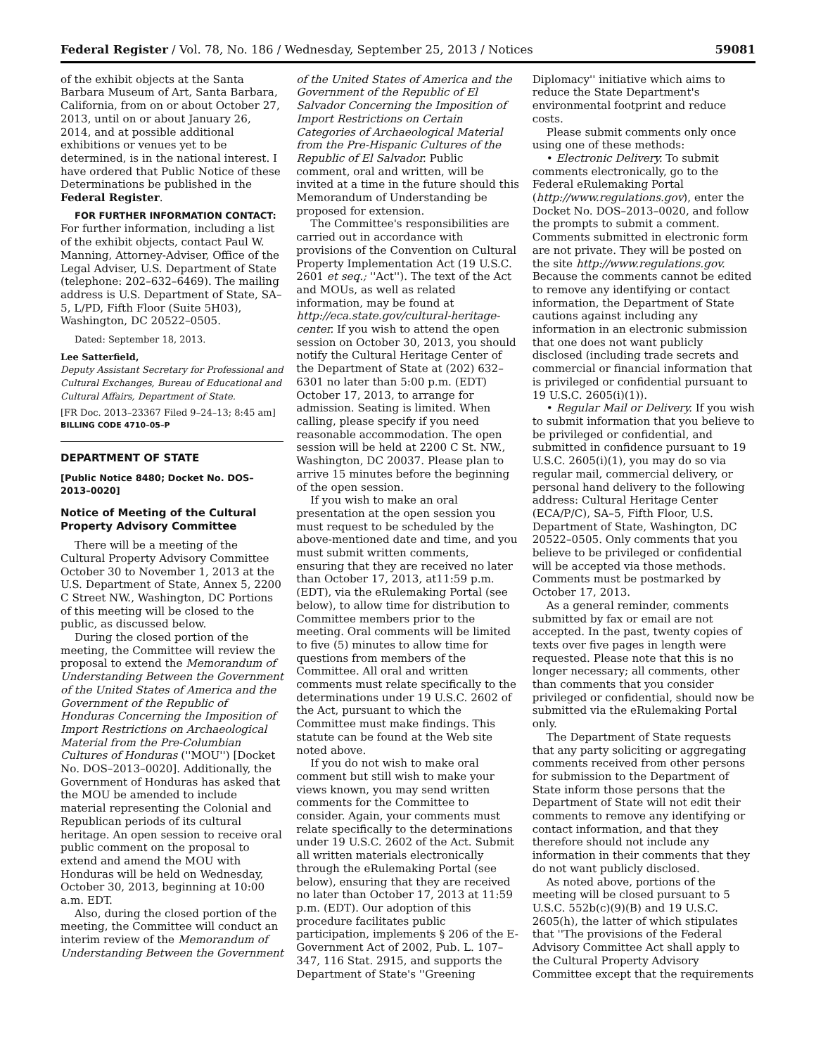Federal Register / Vol. 78, No. 186 / Wednesday, September 25, 2013 / Notices 59081
of the exhibit objects at the Santa Barbara Museum of Art, Santa Barbara, California, from on or about October 27, 2013, until on or about January 26, 2014, and at possible additional exhibitions or venues yet to be determined, is in the national interest. I have ordered that Public Notice of these Determinations be published in the Federal Register.
FOR FURTHER INFORMATION CONTACT: For further information, including a list of the exhibit objects, contact Paul W. Manning, Attorney-Adviser, Office of the Legal Adviser, U.S. Department of State (telephone: 202–632–6469). The mailing address is U.S. Department of State, SA–5, L/PD, Fifth Floor (Suite 5H03), Washington, DC 20522–0505.
Dated: September 18, 2013.
Lee Satterfield,
Deputy Assistant Secretary for Professional and Cultural Exchanges, Bureau of Educational and Cultural Affairs, Department of State.
[FR Doc. 2013–23367 Filed 9–24–13; 8:45 am]
BILLING CODE 4710–05–P
DEPARTMENT OF STATE
[Public Notice 8480; Docket No. DOS–2013–0020]
Notice of Meeting of the Cultural Property Advisory Committee
There will be a meeting of the Cultural Property Advisory Committee October 30 to November 1, 2013 at the U.S. Department of State, Annex 5, 2200 C Street NW., Washington, DC Portions of this meeting will be closed to the public, as discussed below.
During the closed portion of the meeting, the Committee will review the proposal to extend the Memorandum of Understanding Between the Government of the United States of America and the Government of the Republic of Honduras Concerning the Imposition of Import Restrictions on Archaeological Material from the Pre-Columbian Cultures of Honduras (''MOU'') [Docket No. DOS–2013–0020]. Additionally, the Government of Honduras has asked that the MOU be amended to include material representing the Colonial and Republican periods of its cultural heritage. An open session to receive oral public comment on the proposal to extend and amend the MOU with Honduras will be held on Wednesday, October 30, 2013, beginning at 10:00 a.m. EDT.
Also, during the closed portion of the meeting, the Committee will conduct an interim review of the Memorandum of Understanding Between the Government
of the United States of America and the Government of the Republic of El Salvador Concerning the Imposition of Import Restrictions on Certain Categories of Archaeological Material from the Pre-Hispanic Cultures of the Republic of El Salvador. Public comment, oral and written, will be invited at a time in the future should this Memorandum of Understanding be proposed for extension.
The Committee's responsibilities are carried out in accordance with provisions of the Convention on Cultural Property Implementation Act (19 U.S.C. 2601 et seq.; ''Act''). The text of the Act and MOUs, as well as related information, may be found at http://eca.state.gov/cultural-heritage-center. If you wish to attend the open session on October 30, 2013, you should notify the Cultural Heritage Center of the Department of State at (202) 632–6301 no later than 5:00 p.m. (EDT) October 17, 2013, to arrange for admission. Seating is limited. When calling, please specify if you need reasonable accommodation. The open session will be held at 2200 C St. NW., Washington, DC 20037. Please plan to arrive 15 minutes before the beginning of the open session.
If you wish to make an oral presentation at the open session you must request to be scheduled by the above-mentioned date and time, and you must submit written comments, ensuring that they are received no later than October 17, 2013, at11:59 p.m. (EDT), via the eRulemaking Portal (see below), to allow time for distribution to Committee members prior to the meeting. Oral comments will be limited to five (5) minutes to allow time for questions from members of the Committee. All oral and written comments must relate specifically to the determinations under 19 U.S.C. 2602 of the Act, pursuant to which the Committee must make findings. This statute can be found at the Web site noted above.
If you do not wish to make oral comment but still wish to make your views known, you may send written comments for the Committee to consider. Again, your comments must relate specifically to the determinations under 19 U.S.C. 2602 of the Act. Submit all written materials electronically through the eRulemaking Portal (see below), ensuring that they are received no later than October 17, 2013 at 11:59 p.m. (EDT). Our adoption of this procedure facilitates public participation, implements § 206 of the E-Government Act of 2002, Pub. L. 107–347, 116 Stat. 2915, and supports the Department of State's ''Greening
Diplomacy'' initiative which aims to reduce the State Department's environmental footprint and reduce costs.
Please submit comments only once using one of these methods:
• Electronic Delivery. To submit comments electronically, go to the Federal eRulemaking Portal (http://www.regulations.gov), enter the Docket No. DOS–2013–0020, and follow the prompts to submit a comment. Comments submitted in electronic form are not private. They will be posted on the site http://www.regulations.gov. Because the comments cannot be edited to remove any identifying or contact information, the Department of State cautions against including any information in an electronic submission that one does not want publicly disclosed (including trade secrets and commercial or financial information that is privileged or confidential pursuant to 19 U.S.C. 2605(i)(1)).
• Regular Mail or Delivery. If you wish to submit information that you believe to be privileged or confidential, and submitted in confidence pursuant to 19 U.S.C. 2605(i)(1), you may do so via regular mail, commercial delivery, or personal hand delivery to the following address: Cultural Heritage Center (ECA/P/C), SA–5, Fifth Floor, U.S. Department of State, Washington, DC 20522–0505. Only comments that you believe to be privileged or confidential will be accepted via those methods. Comments must be postmarked by October 17, 2013.
As a general reminder, comments submitted by fax or email are not accepted. In the past, twenty copies of texts over five pages in length were requested. Please note that this is no longer necessary; all comments, other than comments that you consider privileged or confidential, should now be submitted via the eRulemaking Portal only.
The Department of State requests that any party soliciting or aggregating comments received from other persons for submission to the Department of State inform those persons that the Department of State will not edit their comments to remove any identifying or contact information, and that they therefore should not include any information in their comments that they do not want publicly disclosed.
As noted above, portions of the meeting will be closed pursuant to 5 U.S.C. 552b(c)(9)(B) and 19 U.S.C. 2605(h), the latter of which stipulates that ''The provisions of the Federal Advisory Committee Act shall apply to the Cultural Property Advisory Committee except that the requirements